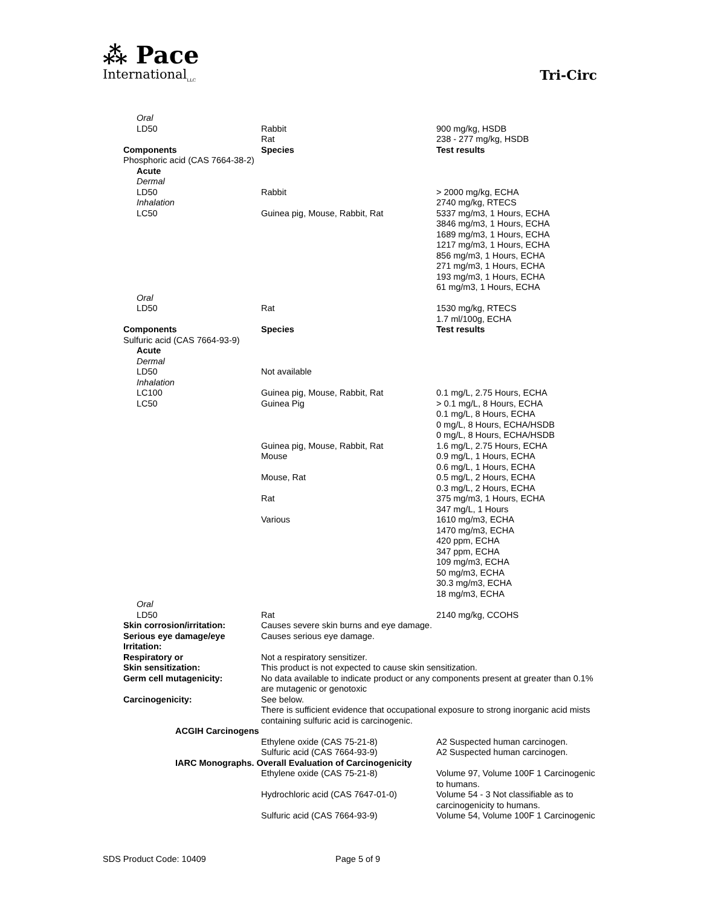⁂ Pace
International<sub>LLC</sub>
Tri-Circ
| Oral | | |
| LD50 | Rabbit Rat | 900 mg/kg, HSDB 238 - 277 mg/kg, HSDB |
| Components | Species | Test results |
| Phosphoric acid (CAS 7664-38-2) | | |
| Acute Dermal | | |
| LD50 | Rabbit | > 2000 mg/kg, ECHA |
| Inhalation | | 2740 mg/kg, RTECS |
| LC50 | Guinea pig, Mouse, Rabbit, Rat | 5337 mg/m3, 1 Hours, ECHA 3846 mg/m3, 1 Hours, ECHA 1689 mg/m3, 1 Hours, ECHA 1217 mg/m3, 1 Hours, ECHA 856 mg/m3, 1 Hours, ECHA 271 mg/m3, 1 Hours, ECHA 193 mg/m3, 1 Hours, ECHA 61 mg/m3, 1 Hours, ECHA |
| Oral | | |
| LD50 | Rat | 1530 mg/kg, RTECS 1.7 ml/100g, ECHA |
| Components | Species | Test results |
| Sulfuric acid (CAS 7664-93-9) | | |
| Acute Dermal | | |
| LD50 | Not available | |
| Inhalation | | |
| LC100 | Guinea pig, Mouse, Rabbit, Rat | 0.1 mg/L, 2.75 Hours, ECHA |
| LC50 | Guinea Pig | > 0.1 mg/L, 8 Hours, ECHA 0.1 mg/L, 8 Hours, ECHA 0 mg/L, 8 Hours, ECHA/HSDB 0 mg/L, 8 Hours, ECHA/HSDB |
| | Guinea pig, Mouse, Rabbit, Rat | 1.6 mg/L, 2.75 Hours, ECHA |
| | Mouse | 0.9 mg/L, 1 Hours, ECHA 0.6 mg/L, 1 Hours, ECHA |
| | Mouse, Rat | 0.5 mg/L, 2 Hours, ECHA 0.3 mg/L, 2 Hours, ECHA |
| | Rat | 375 mg/m3, 1 Hours, ECHA 347 mg/L, 1 Hours |
| | Various | 1610 mg/m3, ECHA 1470 mg/m3, ECHA 420 ppm, ECHA 347 ppm, ECHA 109 mg/m3, ECHA 50 mg/m3, ECHA 30.3 mg/m3, ECHA 18 mg/m3, ECHA |
| Oral | | |
| LD50 | Rat | 2140 mg/kg, CCOHS |
| Skin corrosion/irritation: | Causes severe skin burns and eye damage. | |
| Serious eye damage/eye Irritation: | Causes serious eye damage. | |
| Respiratory or | Not a respiratory sensitizer. | |
| Skin sensitization: | This product is not expected to cause skin sensitization. | |
| Germ cell mutagenicity: | No data available to indicate product or any components present at greater than 0.1% are mutagenic or genotoxic | |
| Carcinogenicity: | See below. There is sufficient evidence that occupational exposure to strong inorganic acid mists containing sulfuric acid is carcinogenic. | |
| ACGIH Carcinogens | | |
| | Ethylene oxide (CAS 75-21-8) | A2 Suspected human carcinogen. |
| | Sulfuric acid (CAS 7664-93-9) | A2 Suspected human carcinogen. |
| IARC Monographs. Overall Evaluation of Carcinogenicity | | |
| | Ethylene oxide (CAS 75-21-8) | Volume 97, Volume 100F 1 Carcinogenic to humans. |
| | Hydrochloric acid (CAS 7647-01-0) | Volume 54 - 3 Not classifiable as to carcinogenicity to humans. |
| | Sulfuric acid (CAS 7664-93-9) | Volume 54, Volume 100F 1 Carcinogenic |
SDS Product Code: 10409 Page 5 of 9